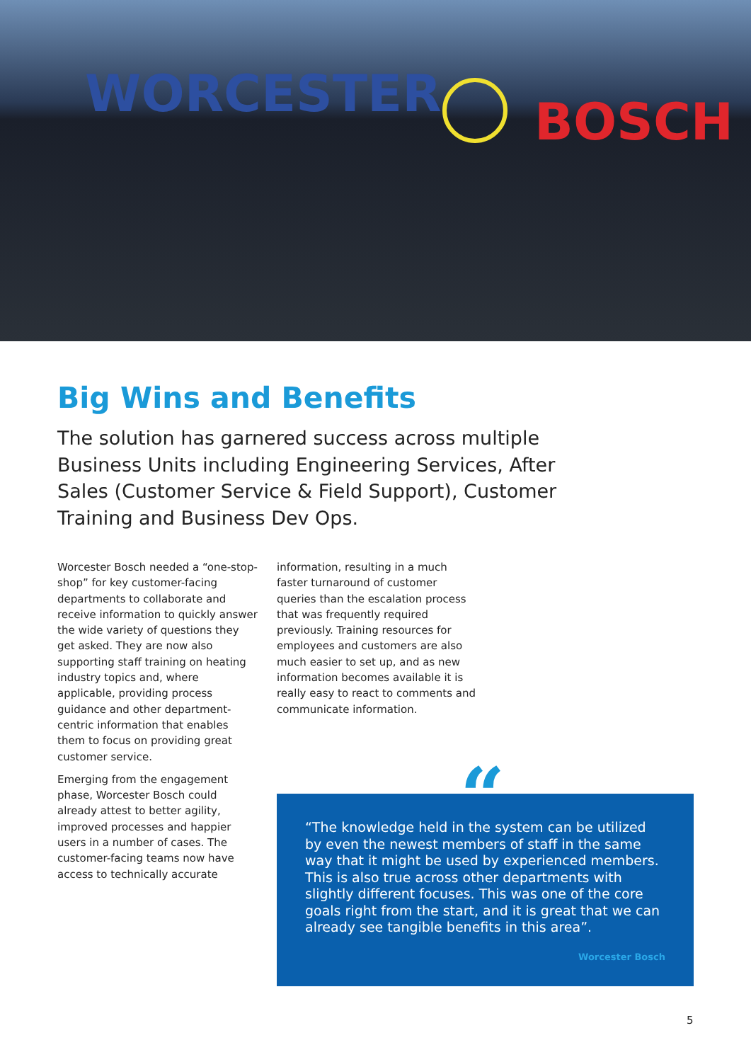WORCESTER BOSCH
Big Wins and Benefits
The solution has garnered success across multiple Business Units including Engineering Services, After Sales (Customer Service & Field Support), Customer Training and Business Dev Ops.
Worcester Bosch needed a “one-stop-shop” for key customer-facing departments to collaborate and receive information to quickly answer the wide variety of questions they get asked. They are now also supporting staff training on heating industry topics and, where applicable, providing process guidance and other department-centric information that enables them to focus on providing great customer service.
Emerging from the engagement phase, Worcester Bosch could already attest to better agility, improved processes and happier users in a number of cases. The customer-facing teams now have access to technically accurate
information, resulting in a much faster turnaround of customer queries than the escalation process that was frequently required previously. Training resources for employees and customers are also much easier to set up, and as new information becomes available it is really easy to react to comments and communicate information.
“The knowledge held in the system can be utilized by even the newest members of staff in the same way that it might be used by experienced members. This is also true across other departments with slightly different focuses. This was one of the core goals right from the start, and it is great that we can already see tangible benefits in this area”.
Worcester Bosch
“
5